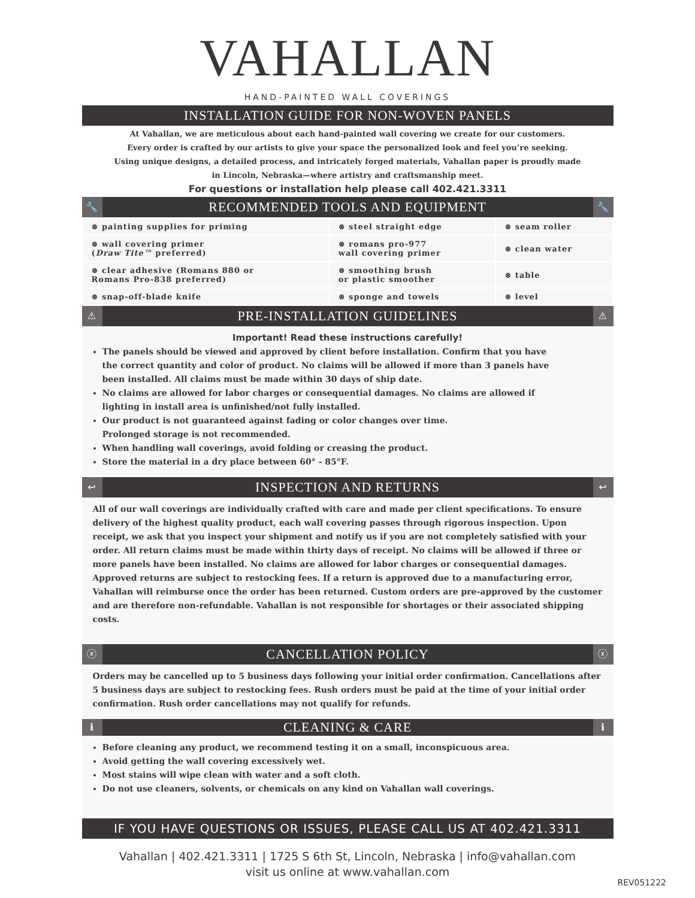VAHALLAN
HAND-PAINTED WALL COVERINGS
INSTALLATION GUIDE FOR NON-WOVEN PANELS
At Vahallan, we are meticulous about each hand-painted wall covering we create for our customers.
Every order is crafted by our artists to give your space the personalized look and feel you’re seeking.
Using unique designs, a detailed process, and intricately forged materials, Vahallan paper is proudly made
in Lincoln, Nebraska—where artistry and craftsmanship meet.
For questions or installation help please call 402.421.3311
🔧 RECOMMENDED TOOLS AND EQUIPMENT 🔧
| ⊗ painting supplies for priming | ⊗ steel straight edge | ⊗ seam roller |
| ⊗ wall covering primer ( Draw Tite™ preferred) | ⊗ romans pro-977 wall covering primer | ⊗ clean water |
| ⊗ clear adhesive (Romans 880 or Romans Pro-838 preferred) | ⊗ smoothing brush or plastic smoother | ⊗ table |
| ⊗ snap-off-blade knife | ⊗ sponge and towels | ⊗ level |
⚠ PRE-INSTALLATION GUIDELINES ⚠
Important! Read these instructions carefully!
The panels should be viewed and approved by client before installation. Confirm that you have
the correct quantity and color of product. No claims will be allowed if more than 3 panels have
been installed. All claims must be made within 30 days of ship date.
No claims are allowed for labor charges or consequential damages. No claims are allowed if
lighting in install area is unfinished/not fully installed.
Our product is not guaranteed against fading or color changes over time.
Prolonged storage is not recommended.
When handling wall coverings, avoid folding or creasing the product.
Store the material in a dry place between 60° - 85°F.
↩ INSPECTION AND RETURNS ↩
All of our wall coverings are individually crafted with care and made per client specifications. To ensure delivery of the highest quality product, each wall covering passes through rigorous inspection. Upon receipt, we ask that you inspect your shipment and notify us if you are not completely satisfied with your order. All return claims must be made within thirty days of receipt. No claims will be allowed if three or more panels have been installed. No claims are allowed for labor charges or consequential damages. Approved returns are subject to restocking fees. If a return is approved due to a manufacturing error, Vahallan will reimburse once the order has been returned. Custom orders are pre-approved by the customer and are therefore non-refundable. Vahallan is not responsible for shortages or their associated shipping costs.
ⓧ CANCELLATION POLICY ⓧ
Orders may be cancelled up to 5 business days following your initial order confirmation. Cancellations after 5 business days are subject to restocking fees. Rush orders must be paid at the time of your initial order confirmation. Rush order cancellations may not qualify for refunds.
ℹ CLEANING & CARE ℹ
Before cleaning any product, we recommend testing it on a small, inconspicuous area.
Avoid getting the wall covering excessively wet.
Most stains will wipe clean with water and a soft cloth.
Do not use cleaners, solvents, or chemicals on any kind on Vahallan wall coverings.
IF YOU HAVE QUESTIONS OR ISSUES, PLEASE CALL US AT 402.421.3311
Vahallan | 402.421.3311 | 1725 S 6th St, Lincoln, Nebraska | info@vahallan.com
visit us online at www.vahallan.com
REV051222